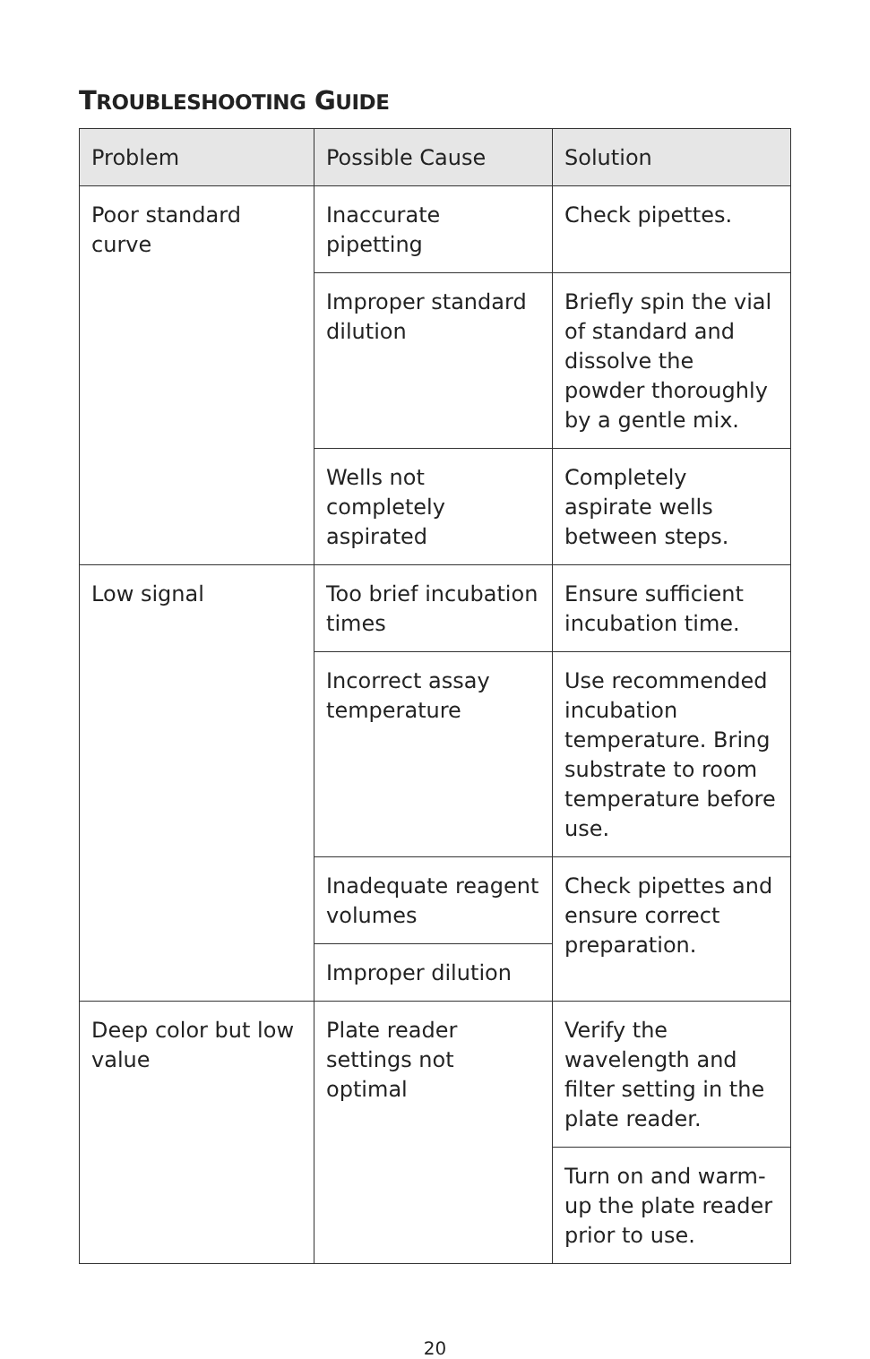TROUBLESHOOTING GUIDE
| Problem | Possible Cause | Solution |
| --- | --- | --- |
| Poor standard curve | Inaccurate pipetting | Check pipettes. |
| | Improper standard dilution | Briefly spin the vial of standard and dissolve the powder thoroughly by a gentle mix. |
| | Wells not completely aspirated | Completely aspirate wells between steps. |
| Low signal | Too brief incubation times | Ensure sufficient incubation time. |
| | Incorrect assay temperature | Use recommended incubation temperature. Bring substrate to room temperature before use. |
| | Inadequate reagent volumes | Check pipettes and ensure correct preparation. |
| | Improper dilution | |
| Deep color but low value | Plate reader settings not optimal | Verify the wavelength and filter setting in the plate reader. |
| | | Turn on and warm-up the plate reader prior to use. |
20